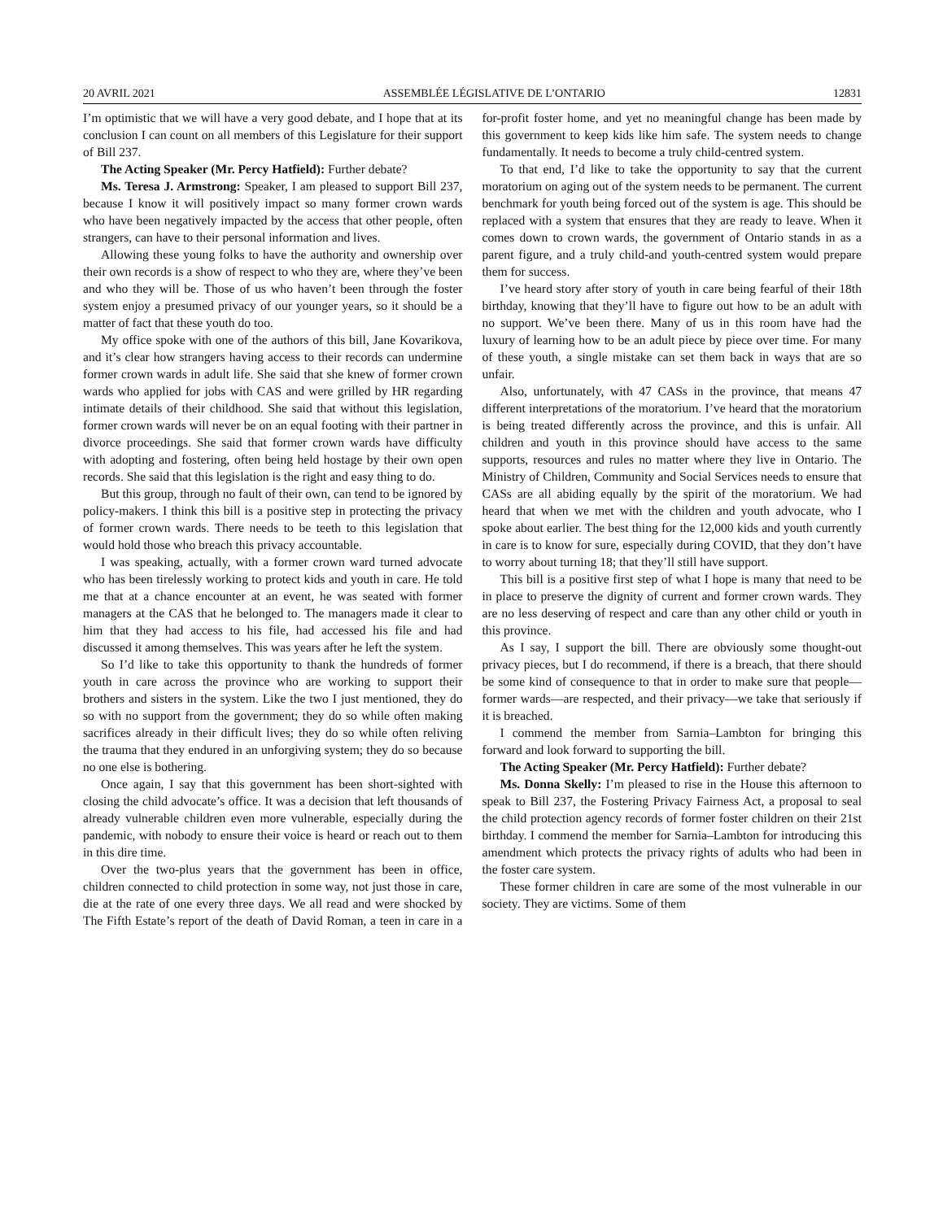20 AVRIL 2021 ASSEMBLÉE LÉGISLATIVE DE L’ONTARIO 12831
I’m optimistic that we will have a very good debate, and I hope that at its conclusion I can count on all members of this Legislature for their support of Bill 237.
The Acting Speaker (Mr. Percy Hatfield): Further debate?
Ms. Teresa J. Armstrong: Speaker, I am pleased to support Bill 237, because I know it will positively impact so many former crown wards who have been negatively impacted by the access that other people, often strangers, can have to their personal information and lives.
Allowing these young folks to have the authority and ownership over their own records is a show of respect to who they are, where they’ve been and who they will be. Those of us who haven’t been through the foster system enjoy a presumed privacy of our younger years, so it should be a matter of fact that these youth do too.
My office spoke with one of the authors of this bill, Jane Kovarikova, and it’s clear how strangers having access to their records can undermine former crown wards in adult life. She said that she knew of former crown wards who applied for jobs with CAS and were grilled by HR regarding intimate details of their childhood. She said that without this legislation, former crown wards will never be on an equal footing with their partner in divorce proceedings. She said that former crown wards have difficulty with adopting and fostering, often being held hostage by their own open records. She said that this legislation is the right and easy thing to do.
But this group, through no fault of their own, can tend to be ignored by policy-makers. I think this bill is a positive step in protecting the privacy of former crown wards. There needs to be teeth to this legislation that would hold those who breach this privacy accountable.
I was speaking, actually, with a former crown ward turned advocate who has been tirelessly working to protect kids and youth in care. He told me that at a chance encounter at an event, he was seated with former managers at the CAS that he belonged to. The managers made it clear to him that they had access to his file, had accessed his file and had discussed it among themselves. This was years after he left the system.
So I’d like to take this opportunity to thank the hundreds of former youth in care across the province who are working to support their brothers and sisters in the system. Like the two I just mentioned, they do so with no support from the government; they do so while often making sacrifices already in their difficult lives; they do so while often reliving the trauma that they endured in an unforgiving system; they do so because no one else is bothering.
Once again, I say that this government has been short-sighted with closing the child advocate’s office. It was a decision that left thousands of already vulnerable children even more vulnerable, especially during the pandemic, with nobody to ensure their voice is heard or reach out to them in this dire time.
Over the two-plus years that the government has been in office, children connected to child protection in some way, not just those in care, die at the rate of one every three days. We all read and were shocked by The Fifth Estate’s report of the death of David Roman, a teen in care in a for-profit foster home, and yet no meaningful change has been made by this government to keep kids like him safe. The system needs to change fundamentally. It needs to become a truly child-centred system.
To that end, I’d like to take the opportunity to say that the current moratorium on aging out of the system needs to be permanent. The current benchmark for youth being forced out of the system is age. This should be replaced with a system that ensures that they are ready to leave. When it comes down to crown wards, the government of Ontario stands in as a parent figure, and a truly child-and youth-centred system would prepare them for success.
I’ve heard story after story of youth in care being fearful of their 18th birthday, knowing that they’ll have to figure out how to be an adult with no support. We’ve been there. Many of us in this room have had the luxury of learning how to be an adult piece by piece over time. For many of these youth, a single mistake can set them back in ways that are so unfair.
Also, unfortunately, with 47 CASs in the province, that means 47 different interpretations of the moratorium. I’ve heard that the moratorium is being treated differently across the province, and this is unfair. All children and youth in this province should have access to the same supports, resources and rules no matter where they live in Ontario. The Ministry of Children, Community and Social Services needs to ensure that CASs are all abiding equally by the spirit of the moratorium. We had heard that when we met with the children and youth advocate, who I spoke about earlier. The best thing for the 12,000 kids and youth currently in care is to know for sure, especially during COVID, that they don’t have to worry about turning 18; that they’ll still have support.
This bill is a positive first step of what I hope is many that need to be in place to preserve the dignity of current and former crown wards. They are no less deserving of respect and care than any other child or youth in this province.
As I say, I support the bill. There are obviously some thought-out privacy pieces, but I do recommend, if there is a breach, that there should be some kind of consequence to that in order to make sure that people—former wards—are respected, and their privacy—we take that seriously if it is breached.
I commend the member from Sarnia–Lambton for bringing this forward and look forward to supporting the bill.
The Acting Speaker (Mr. Percy Hatfield): Further debate?
Ms. Donna Skelly: I’m pleased to rise in the House this afternoon to speak to Bill 237, the Fostering Privacy Fairness Act, a proposal to seal the child protection agency records of former foster children on their 21st birthday. I commend the member for Sarnia–Lambton for introducing this amendment which protects the privacy rights of adults who had been in the foster care system.
These former children in care are some of the most vulnerable in our society. They are victims. Some of them